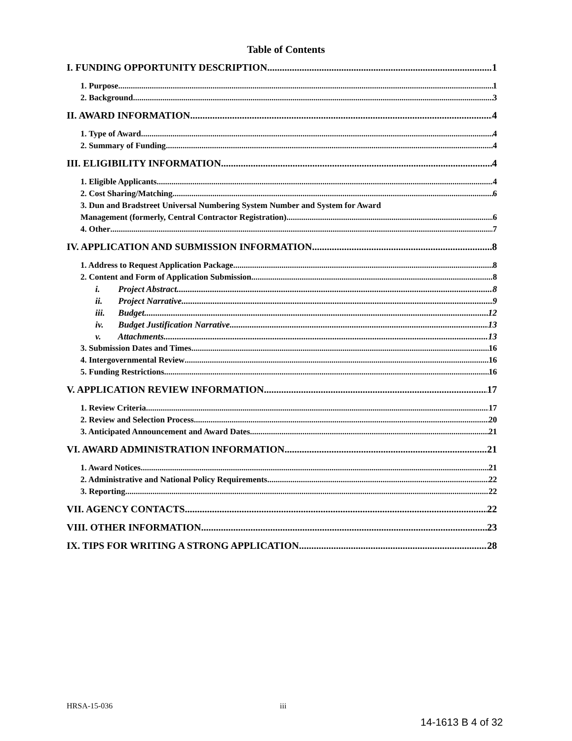Table of Contents
I. FUNDING OPPORTUNITY DESCRIPTION 1
1. Purpose 1
2. Background 3
II. AWARD INFORMATION 4
1. Type of Award 4
2. Summary of Funding 4
III. ELIGIBILITY INFORMATION 4
1. Eligible Applicants 4
2. Cost Sharing/Matching 6
3. Dun and Bradstreet Universal Numbering System Number and System for Award
Management (formerly, Central Contractor Registration) 6
4. Other 7
IV. APPLICATION AND SUBMISSION INFORMATION 8
1. Address to Request Application Package 8
2. Content and Form of Application Submission 8
i. Project Abstract 8
ii. Project Narrative 9
iii. Budget 12
iv. Budget Justification Narrative 13
v. Attachments 13
3. Submission Dates and Times 16
4. Intergovernmental Review 16
5. Funding Restrictions 16
V. APPLICATION REVIEW INFORMATION 17
1. Review Criteria 17
2. Review and Selection Process 20
3. Anticipated Announcement and Award Dates 21
VI. AWARD ADMINISTRATION INFORMATION 21
1. Award Notices 21
2. Administrative and National Policy Requirements 22
3. Reporting 22
VII. AGENCY CONTACTS 22
VIII. OTHER INFORMATION 23
IX. TIPS FOR WRITING A STRONG APPLICATION 28
HRSA-15-036 iii
14-1613 B 4 of 32